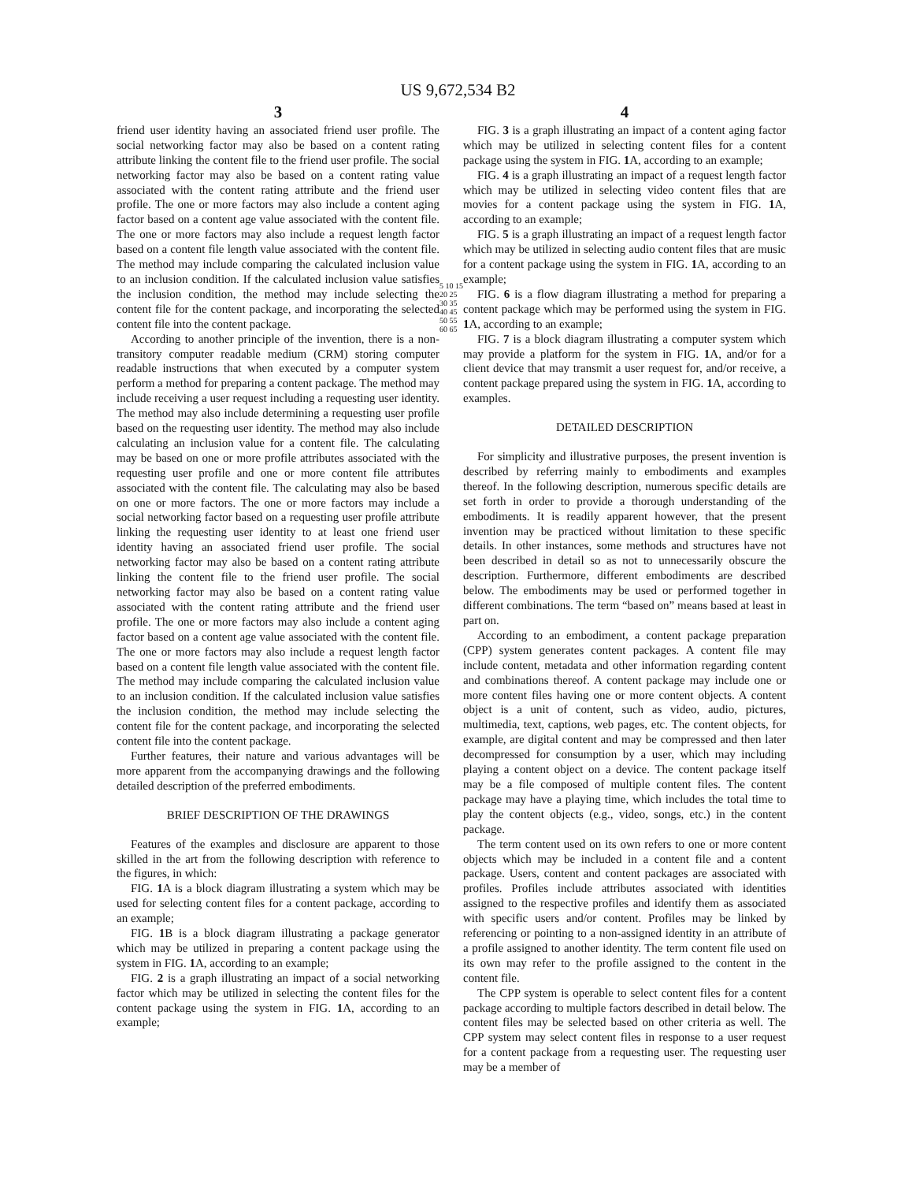US 9,672,534 B2
3
friend user identity having an associated friend user profile. The social networking factor may also be based on a content rating attribute linking the content file to the friend user profile. The social networking factor may also be based on a content rating value associated with the content rating attribute and the friend user profile. The one or more factors may also include a content aging factor based on a content age value associated with the content file. The one or more factors may also include a request length factor based on a content file length value associated with the content file. The method may include comparing the calculated inclusion value to an inclusion condition. If the calculated inclusion value satisfies the inclusion condition, the method may include selecting the content file for the content package, and incorporating the selected content file into the content package.
According to another principle of the invention, there is a non-transitory computer readable medium (CRM) storing computer readable instructions that when executed by a computer system perform a method for preparing a content package. The method may include receiving a user request including a requesting user identity. The method may also include determining a requesting user profile based on the requesting user identity. The method may also include calculating an inclusion value for a content file. The calculating may be based on one or more profile attributes associated with the requesting user profile and one or more content file attributes associated with the content file. The calculating may also be based on one or more factors. The one or more factors may include a social networking factor based on a requesting user profile attribute linking the requesting user identity to at least one friend user identity having an associated friend user profile. The social networking factor may also be based on a content rating attribute linking the content file to the friend user profile. The social networking factor may also be based on a content rating value associated with the content rating attribute and the friend user profile. The one or more factors may also include a content aging factor based on a content age value associated with the content file. The one or more factors may also include a request length factor based on a content file length value associated with the content file. The method may include comparing the calculated inclusion value to an inclusion condition. If the calculated inclusion value satisfies the inclusion condition, the method may include selecting the content file for the content package, and incorporating the selected content file into the content package.
Further features, their nature and various advantages will be more apparent from the accompanying drawings and the following detailed description of the preferred embodiments.
BRIEF DESCRIPTION OF THE DRAWINGS
Features of the examples and disclosure are apparent to those skilled in the art from the following description with reference to the figures, in which:
FIG. 1 A is a block diagram illustrating a system which may be used for selecting content files for a content package, according to an example;
FIG. 1 B is a block diagram illustrating a package generator which may be utilized in preparing a content package using the system in FIG. 1 A, according to an example;
FIG. 2 is a graph illustrating an impact of a social networking factor which may be utilized in selecting the content files for the content package using the system in FIG. 1 A, according to an example;
5 10 15 20 25 30 35 40 45 50 55 60 65
4
FIG. 3 is a graph illustrating an impact of a content aging factor which may be utilized in selecting content files for a content package using the system in FIG. 1 A, according to an example;
FIG. 4 is a graph illustrating an impact of a request length factor which may be utilized in selecting video content files that are movies for a content package using the system in FIG. 1 A, according to an example;
FIG. 5 is a graph illustrating an impact of a request length factor which may be utilized in selecting audio content files that are music for a content package using the system in FIG. 1 A, according to an example;
FIG. 6 is a flow diagram illustrating a method for preparing a content package which may be performed using the system in FIG. 1 A, according to an example;
FIG. 7 is a block diagram illustrating a computer system which may provide a platform for the system in FIG. 1 A, and/or for a client device that may transmit a user request for, and/or receive, a content package prepared using the system in FIG. 1 A, according to examples.
DETAILED DESCRIPTION
For simplicity and illustrative purposes, the present invention is described by referring mainly to embodiments and examples thereof. In the following description, numerous specific details are set forth in order to provide a thorough understanding of the embodiments. It is readily apparent however, that the present invention may be practiced without limitation to these specific details. In other instances, some methods and structures have not been described in detail so as not to unnecessarily obscure the description. Furthermore, different embodiments are described below. The embodiments may be used or performed together in different combinations. The term “based on” means based at least in part on.
According to an embodiment, a content package preparation (CPP) system generates content packages. A content file may include content, metadata and other information regarding content and combinations thereof. A content package may include one or more content files having one or more content objects. A content object is a unit of content, such as video, audio, pictures, multimedia, text, captions, web pages, etc. The content objects, for example, are digital content and may be compressed and then later decompressed for consumption by a user, which may including playing a content object on a device. The content package itself may be a file composed of multiple content files. The content package may have a playing time, which includes the total time to play the content objects (e.g., video, songs, etc.) in the content package.
The term content used on its own refers to one or more content objects which may be included in a content file and a content package. Users, content and content packages are associated with profiles. Profiles include attributes associated with identities assigned to the respective profiles and identify them as associated with specific users and/or content. Profiles may be linked by referencing or pointing to a non-assigned identity in an attribute of a profile assigned to another identity. The term content file used on its own may refer to the profile assigned to the content in the content file.
The CPP system is operable to select content files for a content package according to multiple factors described in detail below. The content files may be selected based on other criteria as well. The CPP system may select content files in response to a user request for a content package from a requesting user. The requesting user may be a member of